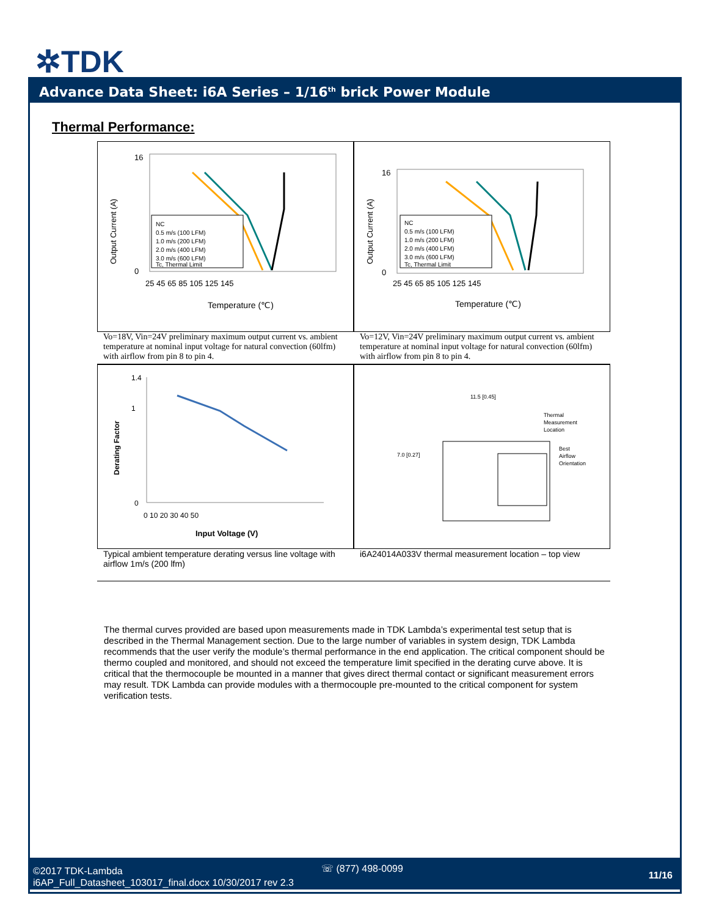✲TDK
Advance Data Sheet: i6A Series – 1/16<sup>th</sup> brick Power Module
Thermal Performance:
Output Current (A)
16
0
25 45 65 85 105 125 145
Temperature (℃)
NC
0.5 m/s (100 LFM)
1.0 m/s (200 LFM)
2.0 m/s (400 LFM)
3.0 m/s (600 LFM)
Tc, Thermal Limit
Output Current (A)
16
0
25 45 65 85 105 125 145
Temperature (℃)
NC
0.5 m/s (100 LFM)
1.0 m/s (200 LFM)
2.0 m/s (400 LFM)
3.0 m/s (600 LFM)
Tc, Thermal Limit
Vo=18V, Vin=24V preliminary maximum output current vs. ambient temperature at nominal input voltage for natural convection (60lfm) with airflow from pin 8 to pin 4.
Vo=12V, Vin=24V preliminary maximum output current vs. ambient temperature at nominal input voltage for natural convection (60lfm) with airflow from pin 8 to pin 4.
Derating Factor
1.4
1
0
0 10 20 30 40 50
Input Voltage (V)
11.5 [0.45]
7.0 [0.27]
Thermal
Measurement
Location
Best
Airflow
Orientation
Typical ambient temperature derating versus line voltage with airflow 1m/s (200 lfm)
i6A24014A033V thermal measurement location – top view
The thermal curves provided are based upon measurements made in TDK Lambda’s experimental test setup that is described in the Thermal Management section. Due to the large number of variables in system design, TDK Lambda recommends that the user verify the module’s thermal performance in the end application. The critical component should be thermo coupled and monitored, and should not exceed the temperature limit specified in the derating curve above. It is critical that the thermocouple be mounted in a manner that gives direct thermal contact or significant measurement errors may result. TDK Lambda can provide modules with a thermocouple pre-mounted to the critical component for system verification tests.
©2017 TDK-Lambda
i6AP_Full_Datasheet_103017_final.docx 10/30/2017 rev 2.3
☏ (877) 498-0099
11/16